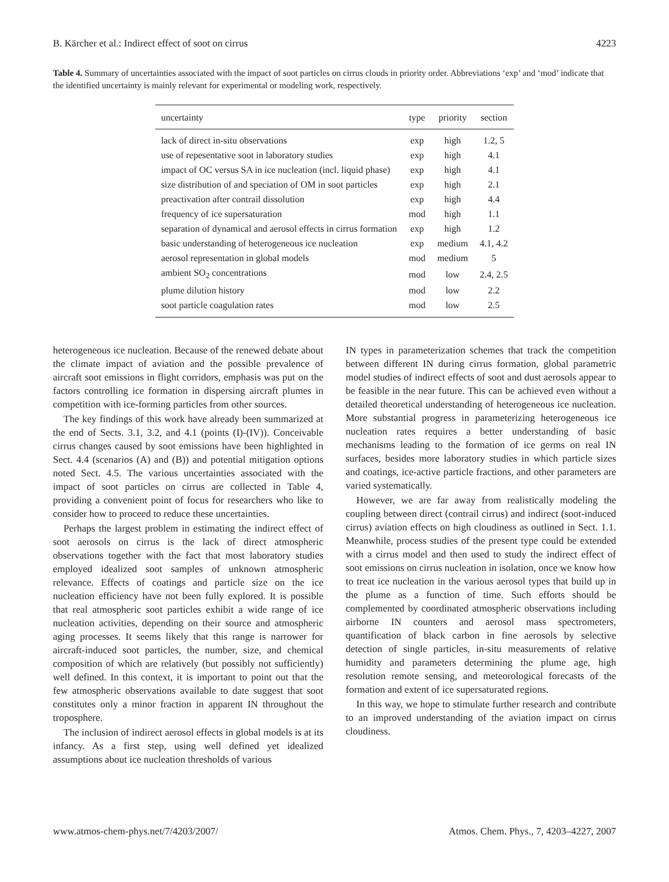B. Kärcher et al.: Indirect effect of soot on cirrus 4223
Table 4. Summary of uncertainties associated with the impact of soot particles on cirrus clouds in priority order. Abbreviations ‘exp’ and ‘mod’ indicate that the identified uncertainty is mainly relevant for experimental or modeling work, respectively.
| uncertainty | type | priority | section |
| --- | --- | --- | --- |
| lack of direct in-situ observations | exp | high | 1.2, 5 |
| use of repesentative soot in laboratory studies | exp | high | 4.1 |
| impact of OC versus SA in ice nucleation (incl. liquid phase) | exp | high | 4.1 |
| size distribution of and speciation of OM in soot particles | exp | high | 2.1 |
| preactivation after contrail dissolution | exp | high | 4.4 |
| frequency of ice supersaturation | mod | high | 1.1 |
| separation of dynamical and aerosol effects in cirrus formation | exp | high | 1.2 |
| basic understanding of heterogeneous ice nucleation | exp | medium | 4.1, 4.2 |
| aerosol representation in global models | mod | medium | 5 |
| ambient SO<sub>2</sub> concentrations | mod | low | 2.4, 2.5 |
| plume dilution history | mod | low | 2.2 |
| soot particle coagulation rates | mod | low | 2.5 |
heterogeneous ice nucleation. Because of the renewed debate about the climate impact of aviation and the possible prevalence of aircraft soot emissions in flight corridors, emphasis was put on the factors controlling ice formation in dispersing aircraft plumes in competition with ice-forming particles from other sources.
The key findings of this work have already been summarized at the end of Sects. 3.1, 3.2, and 4.1 (points (I)-(IV)). Conceivable cirrus changes caused by soot emissions have been highlighted in Sect. 4.4 (scenarios (A) and (B)) and potential mitigation options noted Sect. 4.5. The various uncertainties associated with the impact of soot particles on cirrus are collected in Table 4, providing a convenient point of focus for researchers who like to consider how to proceed to reduce these uncertainties.
Perhaps the largest problem in estimating the indirect effect of soot aerosols on cirrus is the lack of direct atmospheric observations together with the fact that most laboratory studies employed idealized soot samples of unknown atmospheric relevance. Effects of coatings and particle size on the ice nucleation efficiency have not been fully explored. It is possible that real atmospheric soot particles exhibit a wide range of ice nucleation activities, depending on their source and atmospheric aging processes. It seems likely that this range is narrower for aircraft-induced soot particles, the number, size, and chemical composition of which are relatively (but possibly not sufficiently) well defined. In this context, it is important to point out that the few atmospheric observations available to date suggest that soot constitutes only a minor fraction in apparent IN throughout the troposphere.
The inclusion of indirect aerosol effects in global models is at its infancy. As a first step, using well defined yet idealized assumptions about ice nucleation thresholds of various
IN types in parameterization schemes that track the competition between different IN during cirrus formation, global parametric model studies of indirect effects of soot and dust aerosols appear to be feasible in the near future. This can be achieved even without a detailed theoretical understanding of heterogeneous ice nucleation. More substantial progress in parameterizing heterogeneous ice nucleation rates requires a better understanding of basic mechanisms leading to the formation of ice germs on real IN surfaces, besides more laboratory studies in which particle sizes and coatings, ice-active particle fractions, and other parameters are varied systematically.
However, we are far away from realistically modeling the coupling between direct (contrail cirrus) and indirect (soot-induced cirrus) aviation effects on high cloudiness as outlined in Sect. 1.1. Meanwhile, process studies of the present type could be extended with a cirrus model and then used to study the indirect effect of soot emissions on cirrus nucleation in isolation, once we know how to treat ice nucleation in the various aerosol types that build up in the plume as a function of time. Such efforts should be complemented by coordinated atmospheric observations including airborne IN counters and aerosol mass spectrometers, quantification of black carbon in fine aerosols by selective detection of single particles, in-situ measurements of relative humidity and parameters determining the plume age, high resolution remote sensing, and meteorological forecasts of the formation and extent of ice supersaturated regions.
In this way, we hope to stimulate further research and contribute to an improved understanding of the aviation impact on cirrus cloudiness.
www.atmos-chem-phys.net/7/4203/2007/ Atmos. Chem. Phys., 7, 4203–4227, 2007